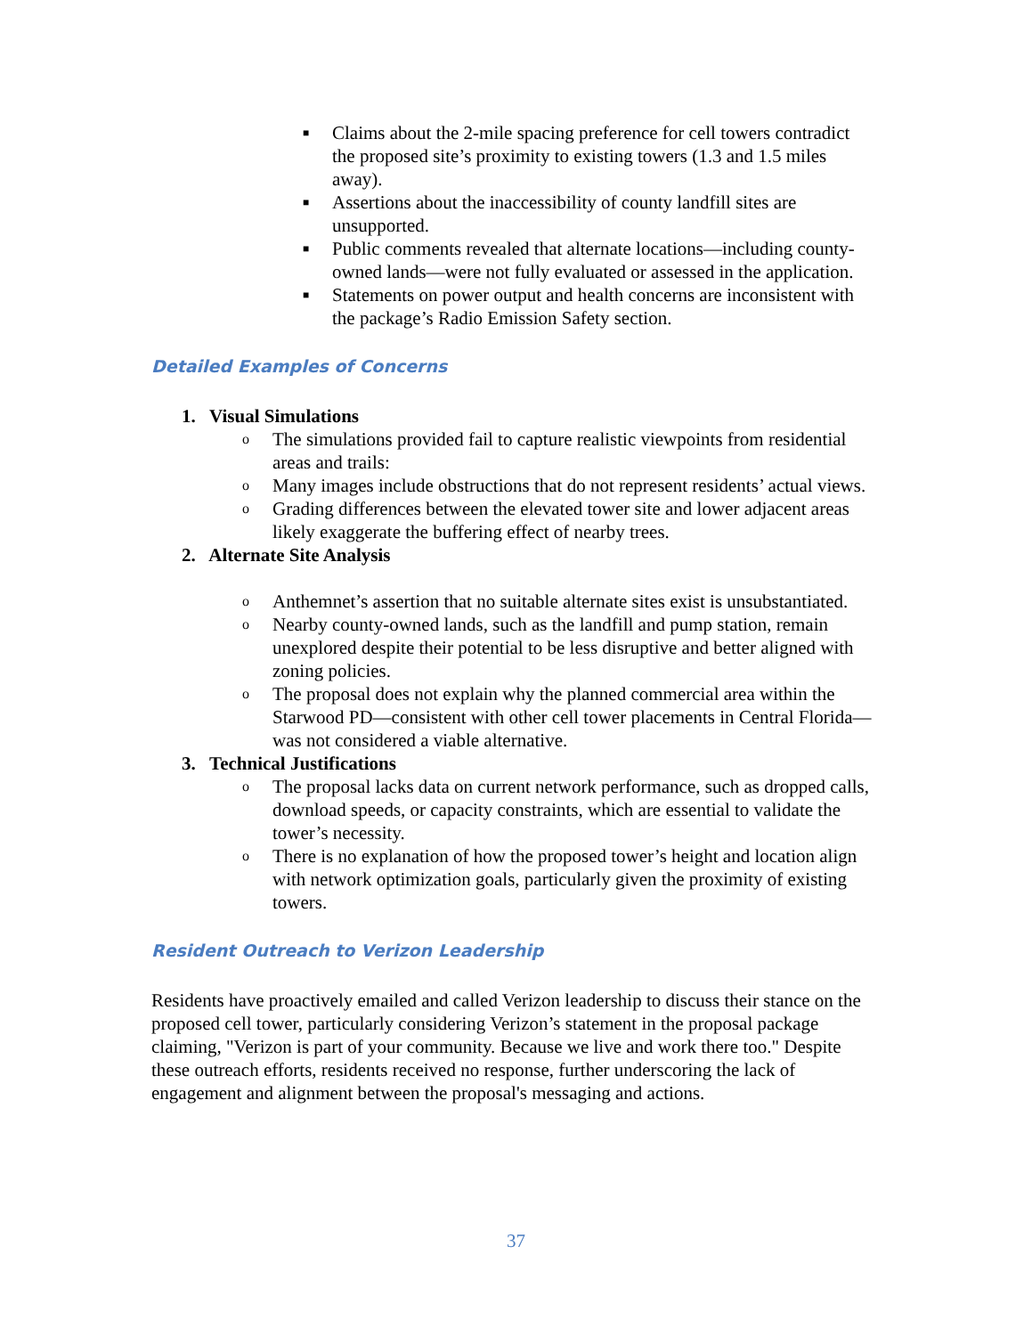■ Claims about the 2-mile spacing preference for cell towers contradict the proposed site’s proximity to existing towers (1.3 and 1.5 miles away).
■ Assertions about the inaccessibility of county landfill sites are unsupported.
■ Public comments revealed that alternate locations—including county-owned lands—were not fully evaluated or assessed in the application.
■ Statements on power output and health concerns are inconsistent with the package’s Radio Emission Safety section.
Detailed Examples of Concerns
1. Visual Simulations
o The simulations provided fail to capture realistic viewpoints from residential areas and trails:
o Many images include obstructions that do not represent residents’ actual views.
o Grading differences between the elevated tower site and lower adjacent areas likely exaggerate the buffering effect of nearby trees.
2. Alternate Site Analysis
o Anthemnet’s assertion that no suitable alternate sites exist is unsubstantiated.
o Nearby county-owned lands, such as the landfill and pump station, remain unexplored despite their potential to be less disruptive and better aligned with zoning policies.
o The proposal does not explain why the planned commercial area within the Starwood PD—consistent with other cell tower placements in Central Florida—was not considered a viable alternative.
3. Technical Justifications
o The proposal lacks data on current network performance, such as dropped calls, download speeds, or capacity constraints, which are essential to validate the tower’s necessity.
o There is no explanation of how the proposed tower’s height and location align with network optimization goals, particularly given the proximity of existing towers.
Resident Outreach to Verizon Leadership
Residents have proactively emailed and called Verizon leadership to discuss their stance on the proposed cell tower, particularly considering Verizon’s statement in the proposal package claiming, "Verizon is part of your community. Because we live and work there too." Despite these outreach efforts, residents received no response, further underscoring the lack of engagement and alignment between the proposal's messaging and actions.
37